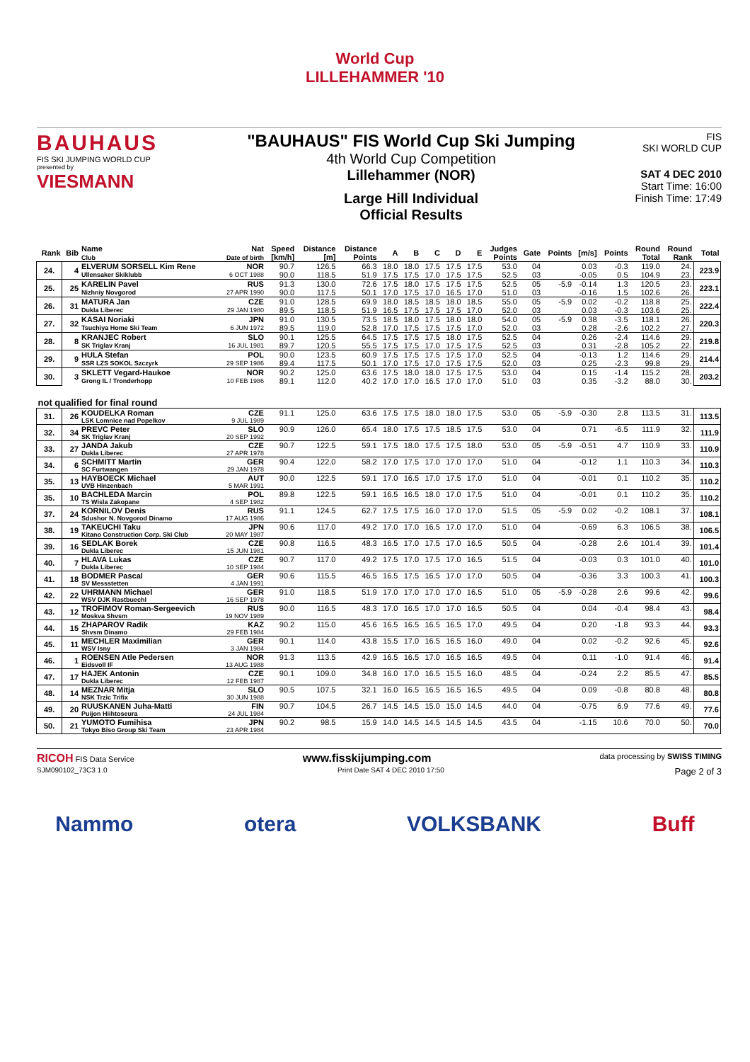World Cup
LILLEHAMMER '10
BAUHAUS
FIS SKI JUMPING WORLD CUP
presented by
VIESMANN
"BAUHAUS" FIS World Cup Ski Jumping
4th World Cup Competition
Lillehammer (NOR)
Large Hill Individual
Official Results
FIS
SKI WORLD CUP
SAT 4 DEC 2010
Start Time: 16:00
Finish Time: 17:49
| Rank | Bib | Name Club | Nat Date of birth | Speed [km/h] | Distance [m] | Distance Points | A | B | C | D | E | Judges Points | Gate | Points | [m/s] | Points | Round Total | Round Rank | Total |
| --- | --- | --- | --- | --- | --- | --- | --- | --- | --- | --- | --- | --- | --- | --- | --- | --- | --- | --- | --- |
| 24. | 4 | ELVERUM SORSELL Kim Rene | NOR | 90.7 | 126.5 | 66.3 | 18.0 | 18.0 | 17.5 | 17.5 | 17.5 | 53.0 | 04 | | 0.03 | -0.3 | 119.0 | 24. | 223.9 |
| | | Ullensaker Skiklubb | 6 OCT 1988 | 90.0 | 118.5 | 51.9 | 17.5 | 17.5 | 17.0 | 17.5 | 17.5 | 52.5 | 03 | | -0.05 | 0.5 | 104.9 | 23. | |
| 25. | 25 | KARELIN Pavel | RUS | 91.3 | 130.0 | 72.6 | 17.5 | 18.0 | 17.5 | 17.5 | 17.5 | 52.5 | 05 | -5.9 | -0.14 | 1.3 | 120.5 | 23. | 223.1 |
| | | Nizhniy Novgorod | 27 APR 1990 | 90.0 | 117.5 | 50.1 | 17.0 | 17.5 | 17.0 | 16.5 | 17.0 | 51.0 | 03 | | -0.16 | 1.5 | 102.6 | 26. | |
| 26. | 31 | MATURA Jan | CZE | 91.0 | 128.5 | 69.9 | 18.0 | 18.5 | 18.5 | 18.0 | 18.5 | 55.0 | 05 | -5.9 | 0.02 | -0.2 | 118.8 | 25. | 222.4 |
| | | Dukla Liberec | 29 JAN 1980 | 89.5 | 118.5 | 51.9 | 16.5 | 17.5 | 17.5 | 17.5 | 17.0 | 52.0 | 03 | | 0.03 | -0.3 | 103.6 | 25. | |
| 27. | 32 | KASAI Noriaki | JPN | 91.0 | 130.5 | 73.5 | 18.5 | 18.0 | 17.5 | 18.0 | 18.0 | 54.0 | 05 | -5.9 | 0.38 | -3.5 | 118.1 | 26. | 220.3 |
| | | Tsuchiya Home Ski Team | 6 JUN 1972 | 89.5 | 119.0 | 52.8 | 17.0 | 17.5 | 17.5 | 17.5 | 17.0 | 52.0 | 03 | | 0.28 | -2.6 | 102.2 | 27. | |
| 28. | 8 | KRANJEC Robert | SLO | 90.1 | 125.5 | 64.5 | 17.5 | 17.5 | 17.5 | 18.0 | 17.5 | 52.5 | 04 | | 0.26 | -2.4 | 114.6 | 29. | 219.8 |
| | | SK Triglav Kranj | 16 JUL 1981 | 89.7 | 120.5 | 55.5 | 17.5 | 17.5 | 17.0 | 17.5 | 17.5 | 52.5 | 03 | | 0.31 | -2.8 | 105.2 | 22. | |
| 29. | 9 | HULA Stefan | POL | 90.0 | 123.5 | 60.9 | 17.5 | 17.5 | 17.5 | 17.5 | 17.0 | 52.5 | 04 | | -0.13 | 1.2 | 114.6 | 29. | 214.4 |
| | | SSR LZS SOKOL Szczyrk | 29 SEP 1986 | 89.4 | 117.5 | 50.1 | 17.0 | 17.5 | 17.0 | 17.5 | 17.5 | 52.0 | 03 | | 0.25 | -2.3 | 99.8 | 29. | |
| 30. | 3 | SKLETT Vegard-Haukoe | NOR | 90.2 | 125.0 | 63.6 | 17.5 | 18.0 | 18.0 | 17.5 | 17.5 | 53.0 | 04 | | 0.15 | -1.4 | 115.2 | 28. | 203.2 |
| | | Grong IL / Tronderhopp | 10 FEB 1986 | 89.1 | 112.0 | 40.2 | 17.0 | 17.0 | 16.5 | 17.0 | 17.0 | 51.0 | 03 | | 0.35 | -3.2 | 88.0 | 30. | |
| not qualified for final round | | | | | | | | | | | | | | | | | | | |
| 31. | 26 | KOUDELKA Roman | CZE | 91.1 | 125.0 | 63.6 | 17.5 | 17.5 | 18.0 | 18.0 | 17.5 | 53.0 | 05 | -5.9 | -0.30 | 2.8 | 113.5 | 31. | 113.5 |
| | | LSK Lomnice nad Popelkov | 9 JUL 1989 | | | | | | | | | | | | | | | | |
| 32. | 34 | PREVC Peter | SLO | 90.9 | 126.0 | 65.4 | 18.0 | 17.5 | 17.5 | 18.5 | 17.5 | 53.0 | 04 | | 0.71 | -6.5 | 111.9 | 32. | 111.9 |
| | | SK Triglav Kranj | 20 SEP 1992 | | | | | | | | | | | | | | | | |
| 33. | 27 | JANDA Jakub | CZE | 90.7 | 122.5 | 59.1 | 17.5 | 18.0 | 17.5 | 17.5 | 18.0 | 53.0 | 05 | -5.9 | -0.51 | 4.7 | 110.9 | 33. | 110.9 |
| | | Dukla Liberec | 27 APR 1978 | | | | | | | | | | | | | | | | |
| 34. | 6 | SCHMITT Martin | GER | 90.4 | 122.0 | 58.2 | 17.0 | 17.5 | 17.0 | 17.0 | 17.0 | 51.0 | 04 | | -0.12 | 1.1 | 110.3 | 34. | 110.3 |
| | | SC Furtwangen | 29 JAN 1978 | | | | | | | | | | | | | | | | |
| 35. | 13 | HAYBOECK Michael | AUT | 90.0 | 122.5 | 59.1 | 17.0 | 16.5 | 17.0 | 17.5 | 17.0 | 51.0 | 04 | | -0.01 | 0.1 | 110.2 | 35. | 110.2 |
| | | UVB Hinzenbach | 5 MAR 1991 | | | | | | | | | | | | | | | | |
| 35. | 10 | BACHLEDA Marcin | POL | 89.8 | 122.5 | 59.1 | 16.5 | 16.5 | 18.0 | 17.0 | 17.5 | 51.0 | 04 | | -0.01 | 0.1 | 110.2 | 35. | 110.2 |
| | | TS Wisla Zakopane | 4 SEP 1982 | | | | | | | | | | | | | | | | |
| 37. | 24 | KORNILOV Denis | RUS | 91.1 | 124.5 | 62.7 | 17.5 | 17.5 | 16.0 | 17.0 | 17.0 | 51.5 | 05 | -5.9 | 0.02 | -0.2 | 108.1 | 37. | 108.1 |
| | | Sdushor N. Novgorod Dinamo | 17 AUG 1986 | | | | | | | | | | | | | | | | |
| 38. | 19 | TAKEUCHI Taku | JPN | 90.6 | 117.0 | 49.2 | 17.0 | 17.0 | 16.5 | 17.0 | 17.0 | 51.0 | 04 | | -0.69 | 6.3 | 106.5 | 38. | 106.5 |
| | | Kitano Construction Corp. Ski Club | 20 MAY 1987 | | | | | | | | | | | | | | | | |
| 39. | 16 | SEDLAK Borek | CZE | 90.8 | 116.5 | 48.3 | 16.5 | 17.0 | 17.5 | 17.0 | 16.5 | 50.5 | 04 | | -0.28 | 2.6 | 101.4 | 39. | 101.4 |
| | | Dukla Liberec | 15 JUN 1981 | | | | | | | | | | | | | | | | |
| 40. | 7 | HLAVA Lukas | CZE | 90.7 | 117.0 | 49.2 | 17.5 | 17.0 | 17.5 | 17.0 | 16.5 | 51.5 | 04 | | -0.03 | 0.3 | 101.0 | 40. | 101.0 |
| | | Dukla Liberec | 10 SEP 1984 | | | | | | | | | | | | | | | | |
| 41. | 18 | BODMER Pascal | GER | 90.6 | 115.5 | 46.5 | 16.5 | 17.5 | 16.5 | 17.0 | 17.0 | 50.5 | 04 | | -0.36 | 3.3 | 100.3 | 41. | 100.3 |
| | | SV Messstetten | 4 JAN 1991 | | | | | | | | | | | | | | | | |
| 42. | 22 | UHRMANN Michael | GER | 91.0 | 118.5 | 51.9 | 17.0 | 17.0 | 17.0 | 17.0 | 16.5 | 51.0 | 05 | -5.9 | -0.28 | 2.6 | 99.6 | 42. | 99.6 |
| | | WSV DJK Rastbuechl | 16 SEP 1978 | | | | | | | | | | | | | | | | |
| 43. | 12 | TROFIMOV Roman-Sergeevich | RUS | 90.0 | 116.5 | 48.3 | 17.0 | 16.5 | 17.0 | 17.0 | 16.5 | 50.5 | 04 | | 0.04 | -0.4 | 98.4 | 43. | 98.4 |
| | | Moskva Shvsm | 19 NOV 1989 | | | | | | | | | | | | | | | | |
| 44. | 15 | ZHAPAROV Radik | KAZ | 90.2 | 115.0 | 45.6 | 16.5 | 16.5 | 16.5 | 16.5 | 17.0 | 49.5 | 04 | | 0.20 | -1.8 | 93.3 | 44. | 93.3 |
| | | Shvsm Dinamo | 29 FEB 1984 | | | | | | | | | | | | | | | | |
| 45. | 11 | MECHLER Maximilian | GER | 90.1 | 114.0 | 43.8 | 15.5 | 17.0 | 16.5 | 16.5 | 16.0 | 49.0 | 04 | | 0.02 | -0.2 | 92.6 | 45. | 92.6 |
| | | WSV Isny | 3 JAN 1984 | | | | | | | | | | | | | | | | |
| 46. | 1 | ROENSEN Atle Pedersen | NOR | 91.3 | 113.5 | 42.9 | 16.5 | 16.5 | 17.0 | 16.5 | 16.5 | 49.5 | 04 | | 0.11 | -1.0 | 91.4 | 46. | 91.4 |
| | | Eidsvoll IF | 13 AUG 1988 | | | | | | | | | | | | | | | | |
| 47. | 17 | HAJEK Antonin | CZE | 90.1 | 109.0 | 34.8 | 16.0 | 17.0 | 16.5 | 15.5 | 16.0 | 48.5 | 04 | | -0.24 | 2.2 | 85.5 | 47. | 85.5 |
| | | Dukla Liberec | 12 FEB 1987 | | | | | | | | | | | | | | | | |
| 48. | 14 | MEZNAR Mitja | SLO | 90.5 | 107.5 | 32.1 | 16.0 | 16.5 | 16.5 | 16.5 | 16.5 | 49.5 | 04 | | 0.09 | -0.8 | 80.8 | 48. | 80.8 |
| | | NSK Trzic Trifix | 30 JUN 1988 | | | | | | | | | | | | | | | | |
| 49. | 20 | RUUSKANEN Juha-Matti | FIN | 90.7 | 104.5 | 26.7 | 14.5 | 14.5 | 15.0 | 15.0 | 14.5 | 44.0 | 04 | | -0.75 | 6.9 | 77.6 | 49. | 77.6 |
| | | Puijon Hiihtoseura | 24 JUL 1984 | | | | | | | | | | | | | | | | |
| 50. | 21 | YUMOTO Fumihisa | JPN | 90.2 | 98.5 | 15.9 | 14.0 | 14.5 | 14.5 | 14.5 | 14.5 | 43.5 | 04 | | -1.15 | 10.6 | 70.0 | 50. | 70.0 |
| | | Tokyo Biso Group Ski Team | 23 APR 1984 | | | | | | | | | | | | | | | | |
RICOH FIS Data Service www.fisskijumping.com data processing by SWISS TIMING
SJM090102_73C3 1.0 Print Date SAT 4 DEC 2010 17:50 Page 2 of 3
Nammo otera VOLKSBANK Buff